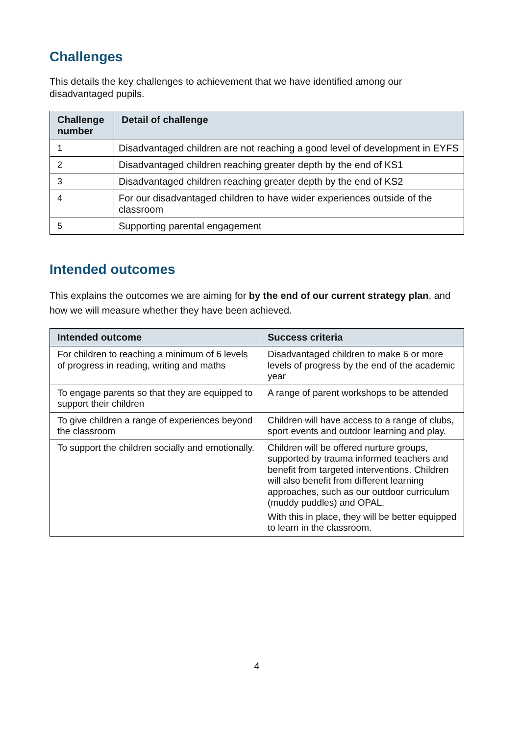Challenges
This details the key challenges to achievement that we have identified among our disadvantaged pupils.
| Challenge number | Detail of challenge |
| --- | --- |
| 1 | Disadvantaged children are not reaching a good level of development in EYFS |
| 2 | Disadvantaged children reaching greater depth by the end of KS1 |
| 3 | Disadvantaged children reaching greater depth by the end of KS2 |
| 4 | For our disadvantaged children to have wider experiences outside of the classroom |
| 5 | Supporting parental engagement |
Intended outcomes
This explains the outcomes we are aiming for by the end of our current strategy plan, and how we will measure whether they have been achieved.
| Intended outcome | Success criteria |
| --- | --- |
| For children to reaching a minimum of 6 levels of progress in reading, writing and maths | Disadvantaged children to make 6 or more levels of progress by the end of the academic year |
| To engage parents so that they are equipped to support their children | A range of parent workshops to be attended |
| To give children a range of experiences beyond the classroom | Children will have access to a range of clubs, sport events and outdoor learning and play. |
| To support the children socially and emotionally. | Children will be offered nurture groups, supported by trauma informed teachers and benefit from targeted interventions. Children will also benefit from different learning approaches, such as our outdoor curriculum (muddy puddles) and OPAL. With this in place, they will be better equipped to learn in the classroom. |
4